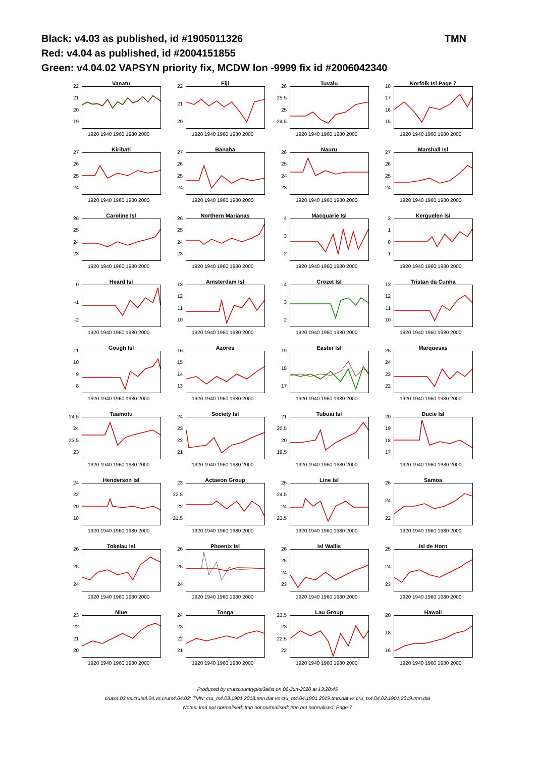TMN Black: v4.03 as published, id #1905011326
Red: v4.04 as published, id #2004151855
Green: v4.04.02 VAPSYN priority fix, MCDW lon -9999 fix id #2006042340
Vanatu
22
21
20
19
1920 1940 1960 1980 2000
Fiji
22
21
20
1920 1940 1960 1980 2000
Tuvalu
26
25.5
25
24.5
1920 1940 1960 1980 2000
Norfolk Isl Page 7
18
17
16
15
1920 1940 1960 1980 2000
Kiribati
27
26
25
24
1920 1940 1960 1980 2000
Banaba
27
26
25
24
1920 1940 1960 1980 2000
Nauru
26
25
24
23
1920 1940 1960 1980 2000
Marshall Isl
27
26
25
24
1920 1940 1960 1980 2000
Caroline Isl
26
25
24
23
1920 1940 1960 1980 2000
Northern Marianas
26
25
24
23
1920 1940 1960 1980 2000
Macquarie Isl
4
3
2
1920 1940 1960 1980 2000
Kerguelen Isl
2
1
0
-1
1920 1940 1960 1980 2000
Heard Isl
0
-1
-2
1920 1940 1960 1980 2000
Amsterdam Isl
13
12
11
10
1920 1940 1960 1980 2000
Crozet Isl
4
3
2
1920 1940 1960 1980 2000
Tristan da Cunha
13
12
11
10
1920 1940 1960 1980 2000
Gough Isl
11
10
9
8
1920 1940 1960 1980 2000
Azores
16
15
14
13
1920 1940 1960 1980 2000
Easter Isl
19
18
17
1920 1940 1960 1980 2000
Marquesas
25
24
23
22
1920 1940 1960 1980 2000
Tuamotu
24.5
24
23.5
23
1920 1940 1960 1980 2000
Society Isl
24
23
22
21
1920 1940 1960 1980 2000
Tubuai Isl
21
20.5
20
19.5
1920 1940 1960 1980 2000
Ducie Isl
20
19
18
17
1920 1940 1960 1980 2000
Henderson Isl
24
22
20
18
1920 1940 1960 1980 2000
Actaeon Group
23
22.5
22
21.5
1920 1940 1960 1980 2000
Line Isl
25
24.5
24
23.5
1920 1940 1960 1980 2000
Samoa
26
24
22
1920 1940 1960 1980 2000
Tokelau Isl
26
25
24
1920 1940 1960 1980 2000
Phoenix Isl
26
25
24
1920 1940 1960 1980 2000
Isl Wallis
26
25
24
23
1920 1940 1960 1980 2000
Isl de Horn
25
24
23
1920 1940 1960 1980 2000
Niue
23
22
21
20
1920 1940 1960 1980 2000
Tonga
24
23
22
21
1920 1940 1960 1980 2000
Lau Group
23.5
23
22.5
22
1920 1940 1960 1980 2000
Hawaii
20
18
16
1920 1940 1960 1980 2000
Produced by crutscountryplot3alist on 06-Jun-2020 at 13:28:45
cruts4.03.vs.cruts4.04.vs.cruts4.04.02: TMN: cru_ts4.03.1901.2018.tmn.dat vs cru_ts4.04.1901.2019.tmn.dat vs cru_ts4.04.02.1901.2019.tmn.dat
Notes: tmn not normalised; tmn not normalised; tmn not normalised; Page 7